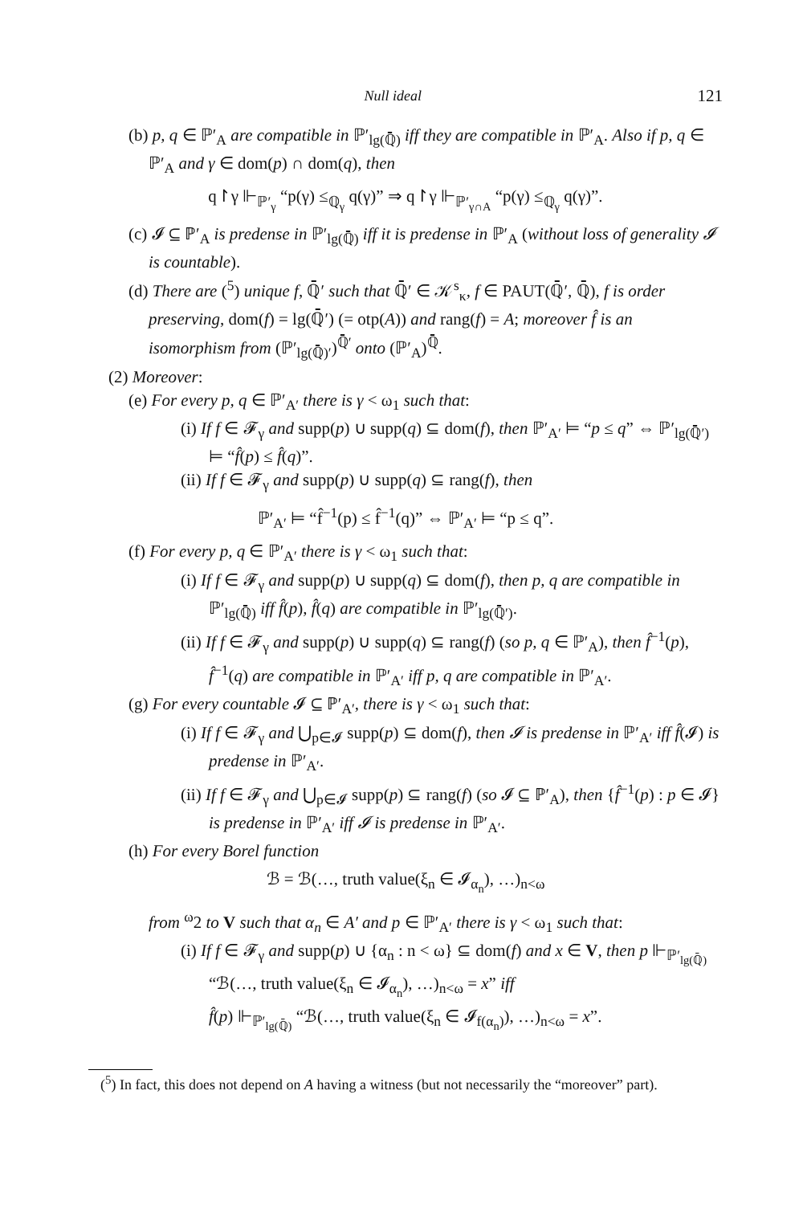Null ideal 121
(b) p, q ∈ ℙ′<sub>A</sub> are compatible in ℙ′<sub>lg(ℚ̄)</sub> iff they are compatible in ℙ′<sub>A</sub>. Also if p, q ∈ ℙ′<sub>A</sub> and γ ∈ dom(p) ∩ dom(q), then
q↾γ ⊩<sub>ℙ′<sub>γ</sub></sub> “p(γ) ≤<sub>ℚ<sub>γ</sub></sub> q(γ)” ⇒ q↾γ ⊩<sub>ℙ′<sub>γ∩A</sub></sub> “p(γ) ≤<sub>ℚ<sub>γ</sub></sub> q(γ)”.
(c) 𝓘 ⊆ ℙ′<sub>A</sub> is predense in ℙ′<sub>lg(ℚ̄)</sub> iff it is predense in ℙ′<sub>A</sub> (without loss of generality 𝓘 is countable).
(d) There are (<sup>5</sup>) unique f, ℚ̄′ such that ℚ̄′ ∈ 𝒦<sup>s</sup><sub>κ</sub>, f ∈ PAUT(ℚ̄′, ℚ̄), f is order preserving, dom(f) = lg(ℚ̄′) (= otp(A)) and rang(f) = A; moreover f̂ is an isomorphism from (ℙ′<sub>lg(ℚ̄)′</sub>)<sup>ℚ̄′</sup> onto (ℙ′<sub>A</sub>)<sup>ℚ̄</sup>.
(2) Moreover:
(e) For every p, q ∈ ℙ′<sub>A′</sub> there is γ < ω<sub>1</sub> such that:
(i) If f ∈ 𝓕<sub>γ</sub> and supp(p) ∪ supp(q) ⊆ dom(f), then ℙ′<sub>A′</sub> ⊨ “p ≤ q” ⇔ ℙ′<sub>lg(ℚ̄′)</sub> ⊨ “f̂(p) ≤ f̂(q)”.
(ii) If f ∈ 𝓕<sub>γ</sub> and supp(p) ∪ supp(q) ⊆ rang(f), then
ℙ′<sub>A′</sub> ⊨ “f̂<sup>−1</sup>(p) ≤ f̂<sup>−1</sup>(q)” ⇔ ℙ′<sub>A′</sub> ⊨ “p ≤ q”.
(f) For every p, q ∈ ℙ′<sub>A′</sub> there is γ < ω<sub>1</sub> such that:
(i) If f ∈ 𝓕<sub>γ</sub> and supp(p) ∪ supp(q) ⊆ dom(f), then p, q are compatible in ℙ′<sub>lg(ℚ̄)</sub> iff f̂(p), f̂(q) are compatible in ℙ′<sub>lg(ℚ̄′)</sub>.
(ii) If f ∈ 𝓕<sub>γ</sub> and supp(p) ∪ supp(q) ⊆ rang(f) (so p, q ∈ ℙ′<sub>A</sub>), then f̂<sup>−1</sup>(p), f̂<sup>−1</sup>(q) are compatible in ℙ′<sub>A′</sub> iff p, q are compatible in ℙ′<sub>A′</sub>.
(g) For every countable 𝓘 ⊆ ℙ′<sub>A′</sub>, there is γ < ω<sub>1</sub> such that:
(i) If f ∈ 𝓕<sub>γ</sub> and ⋃<sub>p∈𝓘</sub> supp(p) ⊆ dom(f), then 𝓘 is predense in ℙ′<sub>A′</sub> iff f̂(𝓘) is predense in ℙ′<sub>A′</sub>.
(ii) If f ∈ 𝓕<sub>γ</sub> and ⋃<sub>p∈𝓘</sub> supp(p) ⊆ rang(f) (so 𝓘 ⊆ ℙ′<sub>A</sub>), then {f̂<sup>−1</sup>(p) : p ∈ 𝓘} is predense in ℙ′<sub>A′</sub> iff 𝓘 is predense in ℙ′<sub>A′</sub>.
(h) For every Borel function
ℬ = ℬ(…, truth value(ξ<sub>n</sub> ∈ 𝓘<sub>α<sub>n</sub></sub>), …)<sub>n<ω</sub>
from <sup>ω</sup>2 to V such that α<sub>n</sub> ∈ A′ and p ∈ ℙ′<sub>A′</sub> there is γ < ω<sub>1</sub> such that:
(i) If f ∈ 𝓕<sub>γ</sub> and supp(p) ∪ {α<sub>n</sub> : n < ω} ⊆ dom(f) and x ∈ V, then p ⊩<sub>ℙ′<sub>lg(ℚ̄)</sub></sub> “ℬ(…, truth value(ξ<sub>n</sub> ∈ 𝓘<sub>α<sub>n</sub></sub>), …)<sub>n<ω</sub> = x” iff
f̂(p) ⊩<sub>ℙ′<sub>lg(ℚ̄)</sub></sub> “ℬ(…, truth value(ξ<sub>n</sub> ∈ 𝓘<sub>f(α<sub>n</sub>)</sub>), …)<sub>n<ω</sub> = x”.
(<sup>5</sup>) In fact, this does not depend on A having a witness (but not necessarily the “moreover” part).